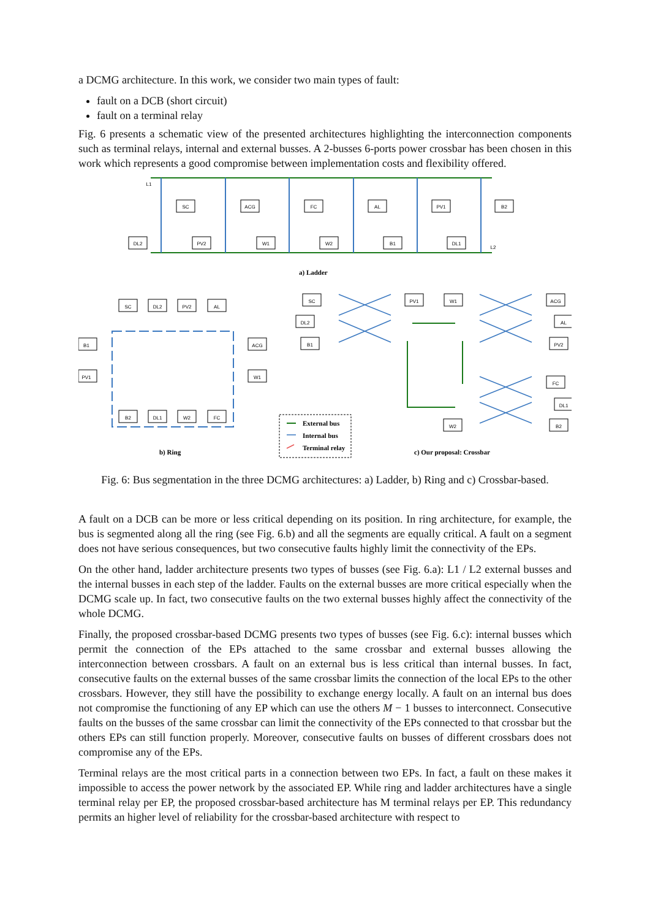a DCMG architecture. In this work, we consider two main types of fault:
fault on a DCB (short circuit)
fault on a terminal relay
Fig. 6 presents a schematic view of the presented architectures highlighting the interconnection components such as terminal relays, internal and external busses. A 2-busses 6-ports power crossbar has been chosen in this work which represents a good compromise between implementation costs and flexibility offered.
L1
L2
SC
ACG
FC
AL
PV1
B2
DL2
PV2
W1
W2
B1
DL1
SC
DL2
PV2
AL
B1
PV1
ACG
W1
B2
DL1
W2
FC
SC
DL2
B1
PV1
W1
ACG
AL
PV2
FC
DL1
B2
W2
External bus
Internal bus
Terminal relay
a) Ladder
b) Ring
c) Our proposal: Crossbar
Fig. 6: Bus segmentation in the three DCMG architectures: a) Ladder, b) Ring and c) Crossbar-based.
A fault on a DCB can be more or less critical depending on its position. In ring architecture, for example, the bus is segmented along all the ring (see Fig. 6.b) and all the segments are equally critical. A fault on a segment does not have serious consequences, but two consecutive faults highly limit the connectivity of the EPs.
On the other hand, ladder architecture presents two types of busses (see Fig. 6.a): L1 / L2 external busses and the internal busses in each step of the ladder. Faults on the external busses are more critical especially when the DCMG scale up. In fact, two consecutive faults on the two external busses highly affect the connectivity of the whole DCMG.
Finally, the proposed crossbar-based DCMG presents two types of busses (see Fig. 6.c): internal busses which permit the connection of the EPs attached to the same crossbar and external busses allowing the interconnection between crossbars. A fault on an external bus is less critical than internal busses. In fact, consecutive faults on the external busses of the same crossbar limits the connection of the local EPs to the other crossbars. However, they still have the possibility to exchange energy locally. A fault on an internal bus does not compromise the functioning of any EP which can use the others M − 1 busses to interconnect. Consecutive faults on the busses of the same crossbar can limit the connectivity of the EPs connected to that crossbar but the others EPs can still function properly. Moreover, consecutive faults on busses of different crossbars does not compromise any of the EPs.
Terminal relays are the most critical parts in a connection between two EPs. In fact, a fault on these makes it impossible to access the power network by the associated EP. While ring and ladder architectures have a single terminal relay per EP, the proposed crossbar-based architecture has M terminal relays per EP. This redundancy permits an higher level of reliability for the crossbar-based architecture with respect to